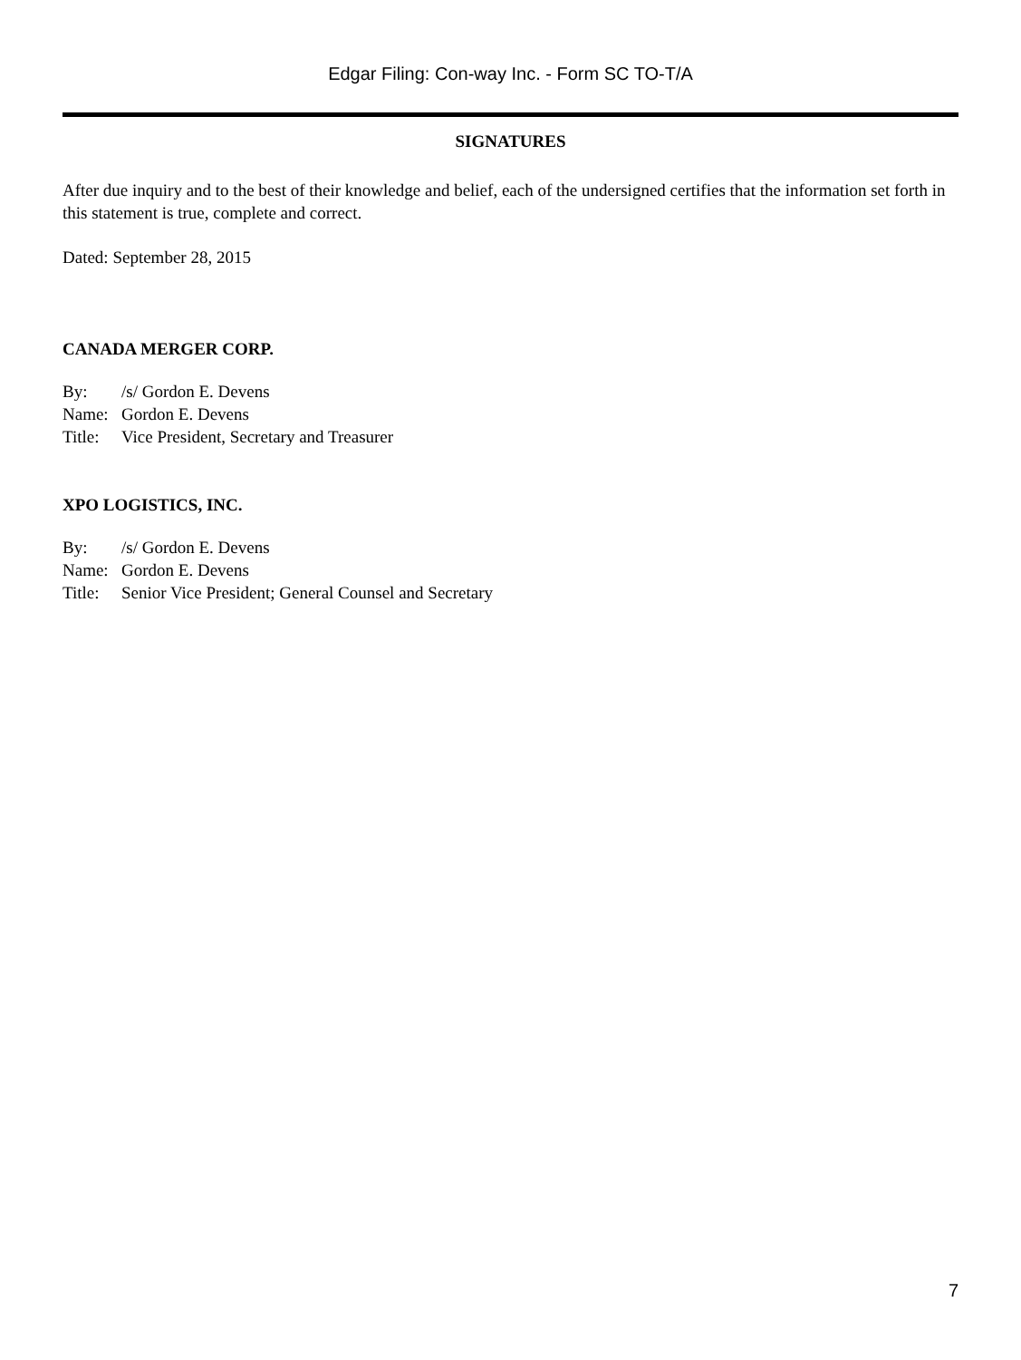Edgar Filing: Con-way Inc. - Form SC TO-T/A
SIGNATURES
After due inquiry and to the best of their knowledge and belief, each of the undersigned certifies that the information set forth in this statement is true, complete and correct.
Dated: September 28, 2015
CANADA MERGER CORP.
| By: | /s/ Gordon E. Devens |
| Name: | Gordon E. Devens |
| Title: | Vice President, Secretary and Treasurer |
XPO LOGISTICS, INC.
| By: | /s/ Gordon E. Devens |
| Name: | Gordon E. Devens |
| Title: | Senior Vice President; General Counsel and Secretary |
7